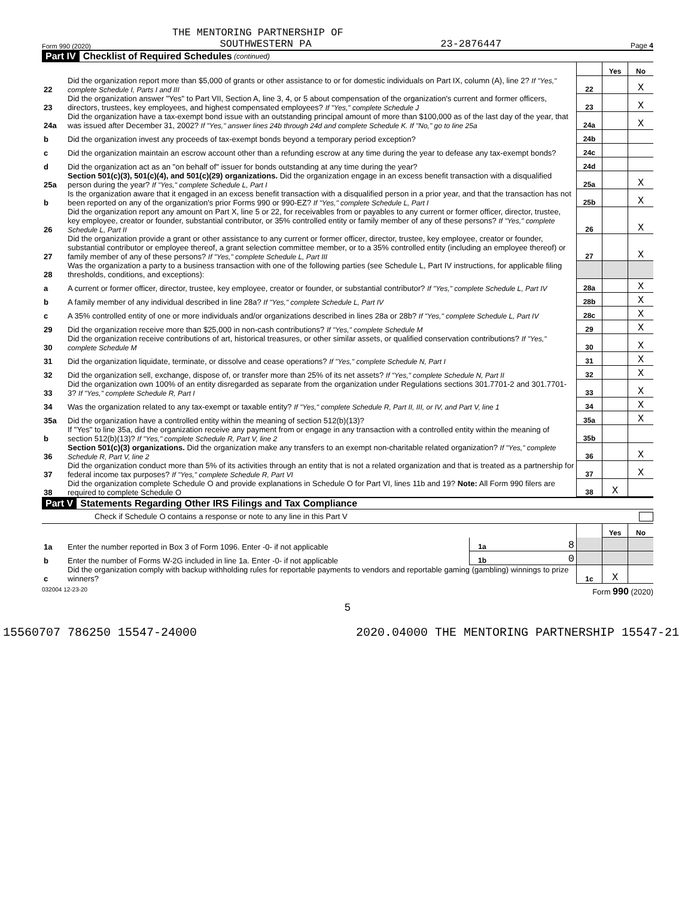THE MENTORING PARTNERSHIP OF
Form 990 (2020) SOUTHWESTERN PA 23-2876447 Page 4
Part IV Checklist of Required Schedules (continued)
| | | | Yes | No |
| 22 | Did the organization report more than $5,000 of grants or other assistance to or for domestic individuals on Part IX, column (A), line 2? If "Yes," complete Schedule I, Parts I and III | 22 | | X |
| 23 | Did the organization answer "Yes" to Part VII, Section A, line 3, 4, or 5 about compensation of the organization's current and former officers, directors, trustees, key employees, and highest compensated employees? If "Yes," complete Schedule J | 23 | | X |
| 24a | Did the organization have a tax-exempt bond issue with an outstanding principal amount of more than $100,000 as of the last day of the year, that was issued after December 31, 2002? If "Yes," answer lines 24b through 24d and complete Schedule K. If "No," go to line 25a | 24a | | X |
| b | Did the organization invest any proceeds of tax-exempt bonds beyond a temporary period exception? | 24b | | |
| c | Did the organization maintain an escrow account other than a refunding escrow at any time during the year to defease any tax-exempt bonds? | 24c | | |
| d | Did the organization act as an "on behalf of" issuer for bonds outstanding at any time during the year? | 24d | | |
| 25a | Section 501(c)(3), 501(c)(4), and 501(c)(29) organizations. Did the organization engage in an excess benefit transaction with a disqualified person during the year? If "Yes," complete Schedule L, Part I | 25a | | X |
| b | Is the organization aware that it engaged in an excess benefit transaction with a disqualified person in a prior year, and that the transaction has not been reported on any of the organization's prior Forms 990 or 990-EZ? If "Yes," complete Schedule L, Part I | 25b | | X |
| 26 | Did the organization report any amount on Part X, line 5 or 22, for receivables from or payables to any current or former officer, director, trustee, key employee, creator or founder, substantial contributor, or 35% controlled entity or family member of any of these persons? If "Yes," complete Schedule L, Part II | 26 | | X |
| 27 | Did the organization provide a grant or other assistance to any current or former officer, director, trustee, key employee, creator or founder, substantial contributor or employee thereof, a grant selection committee member, or to a 35% controlled entity (including an employee thereof) or family member of any of these persons? If "Yes," complete Schedule L, Part III | 27 | | X |
| 28 | Was the organization a party to a business transaction with one of the following parties (see Schedule L, Part IV instructions, for applicable filing thresholds, conditions, and exceptions): | | | |
| a | A current or former officer, director, trustee, key employee, creator or founder, or substantial contributor? If "Yes," complete Schedule L, Part IV | 28a | | X |
| b | A family member of any individual described in line 28a? If "Yes," complete Schedule L, Part IV | 28b | | X |
| c | A 35% controlled entity of one or more individuals and/or organizations described in lines 28a or 28b? If "Yes," complete Schedule L, Part IV | 28c | | X |
| 29 | Did the organization receive more than $25,000 in non-cash contributions? If "Yes," complete Schedule M | 29 | | X |
| 30 | Did the organization receive contributions of art, historical treasures, or other similar assets, or qualified conservation contributions? If "Yes," complete Schedule M | 30 | | X |
| 31 | Did the organization liquidate, terminate, or dissolve and cease operations? If "Yes," complete Schedule N, Part I | 31 | | X |
| 32 | Did the organization sell, exchange, dispose of, or transfer more than 25% of its net assets? If "Yes," complete Schedule N, Part II | 32 | | X |
| 33 | Did the organization own 100% of an entity disregarded as separate from the organization under Regulations sections 301.7701-2 and 301.7701-3? If "Yes," complete Schedule R, Part I | 33 | | X |
| 34 | Was the organization related to any tax-exempt or taxable entity? If "Yes," complete Schedule R, Part II, III, or IV, and Part V, line 1 | 34 | | X |
| 35a | Did the organization have a controlled entity within the meaning of section 512(b)(13)? | 35a | | X |
| b | If "Yes" to line 35a, did the organization receive any payment from or engage in any transaction with a controlled entity within the meaning of section 512(b)(13)? If "Yes," complete Schedule R, Part V, line 2 | 35b | | |
| 36 | Section 501(c)(3) organizations. Did the organization make any transfers to an exempt non-charitable related organization? If "Yes," complete Schedule R, Part V, line 2 | 36 | | X |
| 37 | Did the organization conduct more than 5% of its activities through an entity that is not a related organization and that is treated as a partnership for federal income tax purposes? If "Yes," complete Schedule R, Part VI | 37 | | X |
| 38 | Did the organization complete Schedule O and provide explanations in Schedule O for Part VI, lines 11b and 19? Note: All Form 990 filers are required to complete Schedule O | 38 | X | |
Part V Statements Regarding Other IRS Filings and Tax Compliance
Check if Schedule O contains a response or note to any line in this Part V
| | | | | | Yes | No |
| 1a | Enter the number reported in Box 3 of Form 1096. Enter -0- if not applicable | 1a | 8 | | | |
| b | Enter the number of Forms W-2G included in line 1a. Enter -0- if not applicable | 1b | 0 | | | |
| c | Did the organization comply with backup withholding rules for reportable payments to vendors and reportable gaming (gambling) winnings to prize winners? | | | 1c | X | |
032004 12-23-20 Form 990 (2020)
5
15560707 786250 15547-24000 2020.04000 THE MENTORING PARTNERSHIP 15547-21